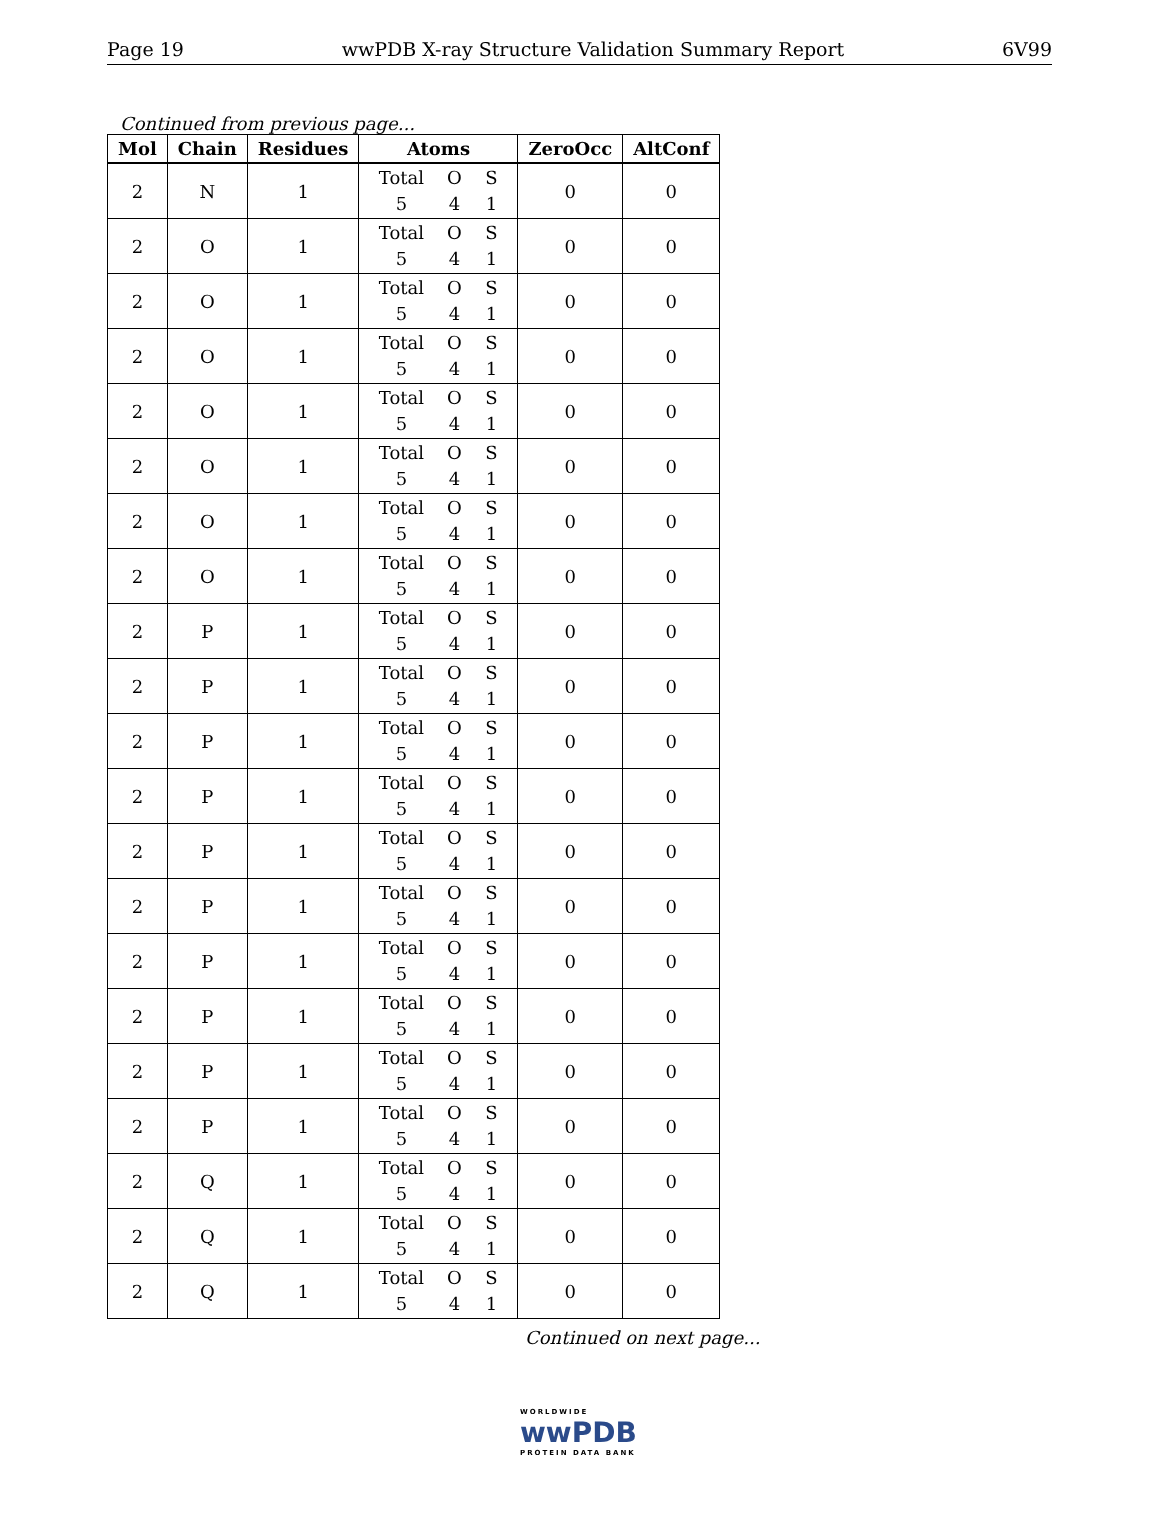Page 19 wwPDB X-ray Structure Validation Summary Report 6V99
Continued from previous page...
| Mol | Chain | Residues | Atoms | ZeroOcc | AltConf |
| --- | --- | --- | --- | --- | --- |
| 2 | N | 1 | Total O S 5 4 1 | 0 | 0 |
| 2 | O | 1 | Total O S 5 4 1 | 0 | 0 |
| 2 | O | 1 | Total O S 5 4 1 | 0 | 0 |
| 2 | O | 1 | Total O S 5 4 1 | 0 | 0 |
| 2 | O | 1 | Total O S 5 4 1 | 0 | 0 |
| 2 | O | 1 | Total O S 5 4 1 | 0 | 0 |
| 2 | O | 1 | Total O S 5 4 1 | 0 | 0 |
| 2 | O | 1 | Total O S 5 4 1 | 0 | 0 |
| 2 | P | 1 | Total O S 5 4 1 | 0 | 0 |
| 2 | P | 1 | Total O S 5 4 1 | 0 | 0 |
| 2 | P | 1 | Total O S 5 4 1 | 0 | 0 |
| 2 | P | 1 | Total O S 5 4 1 | 0 | 0 |
| 2 | P | 1 | Total O S 5 4 1 | 0 | 0 |
| 2 | P | 1 | Total O S 5 4 1 | 0 | 0 |
| 2 | P | 1 | Total O S 5 4 1 | 0 | 0 |
| 2 | P | 1 | Total O S 5 4 1 | 0 | 0 |
| 2 | P | 1 | Total O S 5 4 1 | 0 | 0 |
| 2 | P | 1 | Total O S 5 4 1 | 0 | 0 |
| 2 | Q | 1 | Total O S 5 4 1 | 0 | 0 |
| 2 | Q | 1 | Total O S 5 4 1 | 0 | 0 |
| 2 | Q | 1 | Total O S 5 4 1 | 0 | 0 |
Continued on next page...
WORLDWIDE
wwPDB
PROTEIN DATA BANK